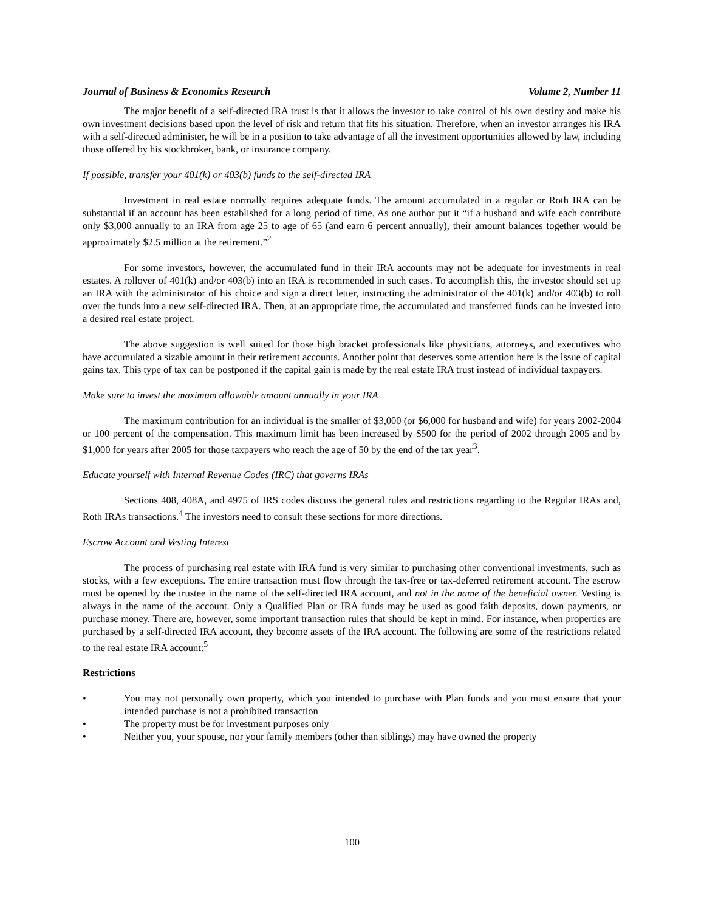Journal of Business & Economics Research Volume 2, Number 11
The major benefit of a self-directed IRA trust is that it allows the investor to take control of his own destiny and make his own investment decisions based upon the level of risk and return that fits his situation. Therefore, when an investor arranges his IRA with a self-directed administer, he will be in a position to take advantage of all the investment opportunities allowed by law, including those offered by his stockbroker, bank, or insurance company.
If possible, transfer your 401(k) or 403(b) funds to the self-directed IRA
Investment in real estate normally requires adequate funds. The amount accumulated in a regular or Roth IRA can be substantial if an account has been established for a long period of time. As one author put it “if a husband and wife each contribute only $3,000 annually to an IRA from age 25 to age of 65 (and earn 6 percent annually), their amount balances together would be approximately $2.5 million at the retirement.”<sup>2</sup>
For some investors, however, the accumulated fund in their IRA accounts may not be adequate for investments in real estates. A rollover of 401(k) and/or 403(b) into an IRA is recommended in such cases. To accomplish this, the investor should set up an IRA with the administrator of his choice and sign a direct letter, instructing the administrator of the 401(k) and/or 403(b) to roll over the funds into a new self-directed IRA. Then, at an appropriate time, the accumulated and transferred funds can be invested into a desired real estate project.
The above suggestion is well suited for those high bracket professionals like physicians, attorneys, and executives who have accumulated a sizable amount in their retirement accounts. Another point that deserves some attention here is the issue of capital gains tax. This type of tax can be postponed if the capital gain is made by the real estate IRA trust instead of individual taxpayers.
Make sure to invest the maximum allowable amount annually in your IRA
The maximum contribution for an individual is the smaller of $3,000 (or $6,000 for husband and wife) for years 2002-2004 or 100 percent of the compensation. This maximum limit has been increased by $500 for the period of 2002 through 2005 and by $1,000 for years after 2005 for those taxpayers who reach the age of 50 by the end of the tax year<sup>3</sup>.
Educate yourself with Internal Revenue Codes (IRC) that governs IRAs
Sections 408, 408A, and 4975 of IRS codes discuss the general rules and restrictions regarding to the Regular IRAs and, Roth IRAs transactions.<sup>4</sup> The investors need to consult these sections for more directions.
Escrow Account and Vesting Interest
The process of purchasing real estate with IRA fund is very similar to purchasing other conventional investments, such as stocks, with a few exceptions. The entire transaction must flow through the tax-free or tax-deferred retirement account. The escrow must be opened by the trustee in the name of the self-directed IRA account, and not in the name of the beneficial owner. Vesting is always in the name of the account. Only a Qualified Plan or IRA funds may be used as good faith deposits, down payments, or purchase money. There are, however, some important transaction rules that should be kept in mind. For instance, when properties are purchased by a self-directed IRA account, they become assets of the IRA account. The following are some of the restrictions related to the real estate IRA account:<sup>5</sup>
Restrictions
• You may not personally own property, which you intended to purchase with Plan funds and you must ensure that your intended purchase is not a prohibited transaction
• The property must be for investment purposes only
• Neither you, your spouse, nor your family members (other than siblings) may have owned the property
100